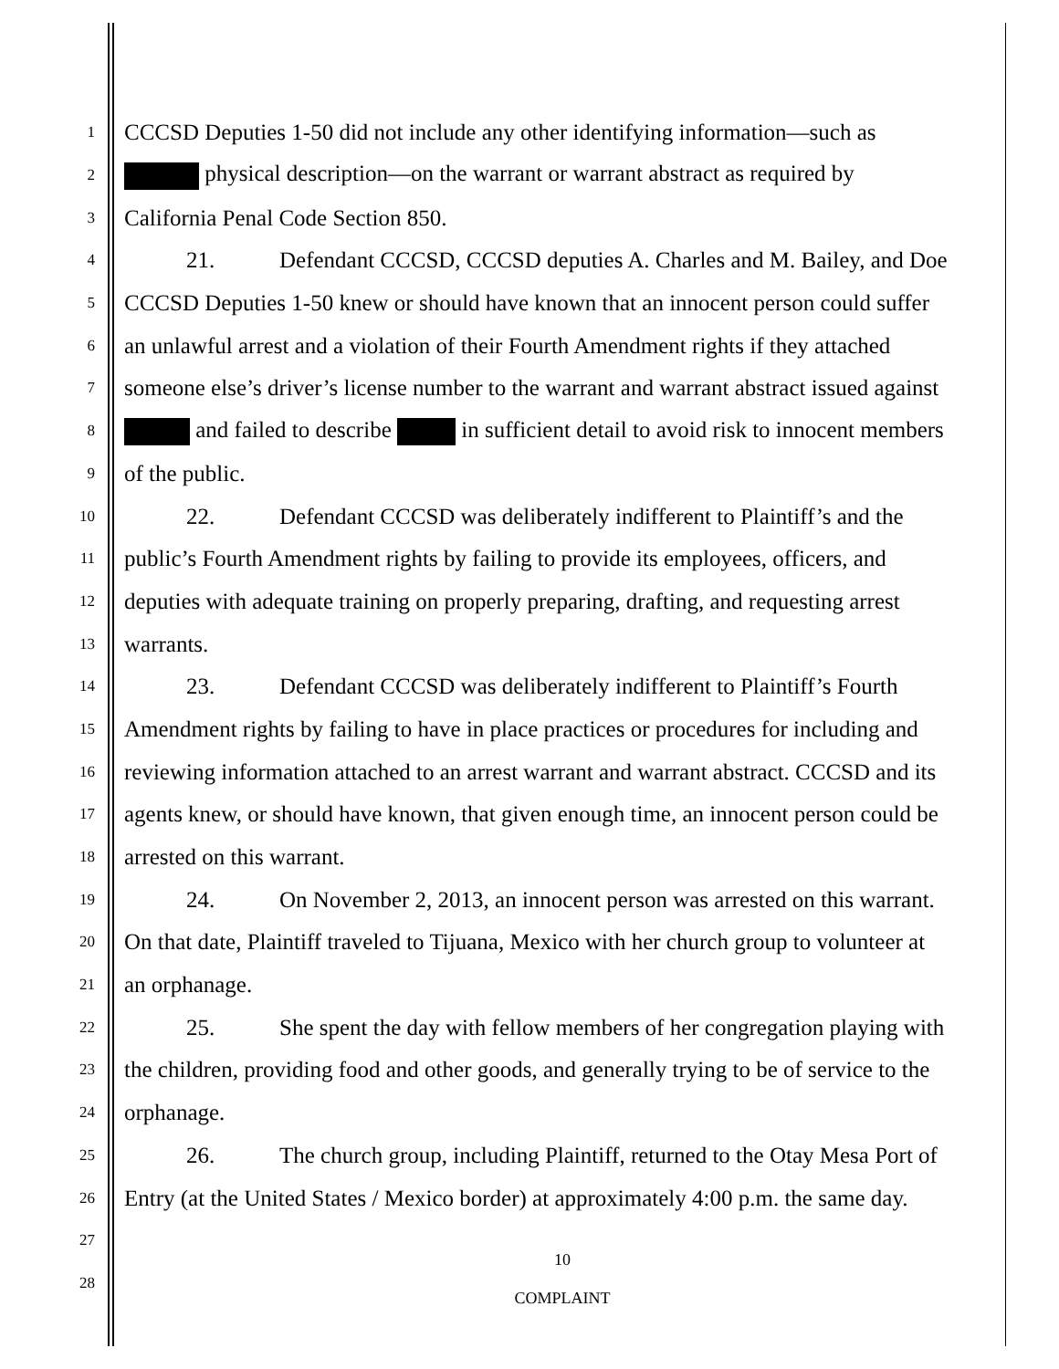1 CCCSD Deputies 1-50 did not include any other identifying information—such as
2 physical description—on the warrant or warrant abstract as required by
3 California Penal Code Section 850.
4 21. Defendant CCCSD, CCCSD deputies A. Charles and M. Bailey, and Doe
5 CCCSD Deputies 1-50 knew or should have known that an innocent person could suffer
6 an unlawful arrest and a violation of their Fourth Amendment rights if they attached
7 someone else’s driver’s license number to the warrant and warrant abstract issued against
8 and failed to describe in sufficient detail to avoid risk to innocent members
9 of the public.
10 22. Defendant CCCSD was deliberately indifferent to Plaintiff’s and the
11 public’s Fourth Amendment rights by failing to provide its employees, officers, and
12 deputies with adequate training on properly preparing, drafting, and requesting arrest
13 warrants.
14 23. Defendant CCCSD was deliberately indifferent to Plaintiff’s Fourth
15 Amendment rights by failing to have in place practices or procedures for including and
16 reviewing information attached to an arrest warrant and warrant abstract. CCCSD and its
17 agents knew, or should have known, that given enough time, an innocent person could be
18 arrested on this warrant.
19 24. On November 2, 2013, an innocent person was arrested on this warrant.
20 On that date, Plaintiff traveled to Tijuana, Mexico with her church group to volunteer at
21 an orphanage.
22 25. She spent the day with fellow members of her congregation playing with
23 the children, providing food and other goods, and generally trying to be of service to the
24 orphanage.
25 26. The church group, including Plaintiff, returned to the Otay Mesa Port of
26 Entry (at the United States / Mexico border) at approximately 4:00 p.m. the same day.
27
28
10
COMPLAINT